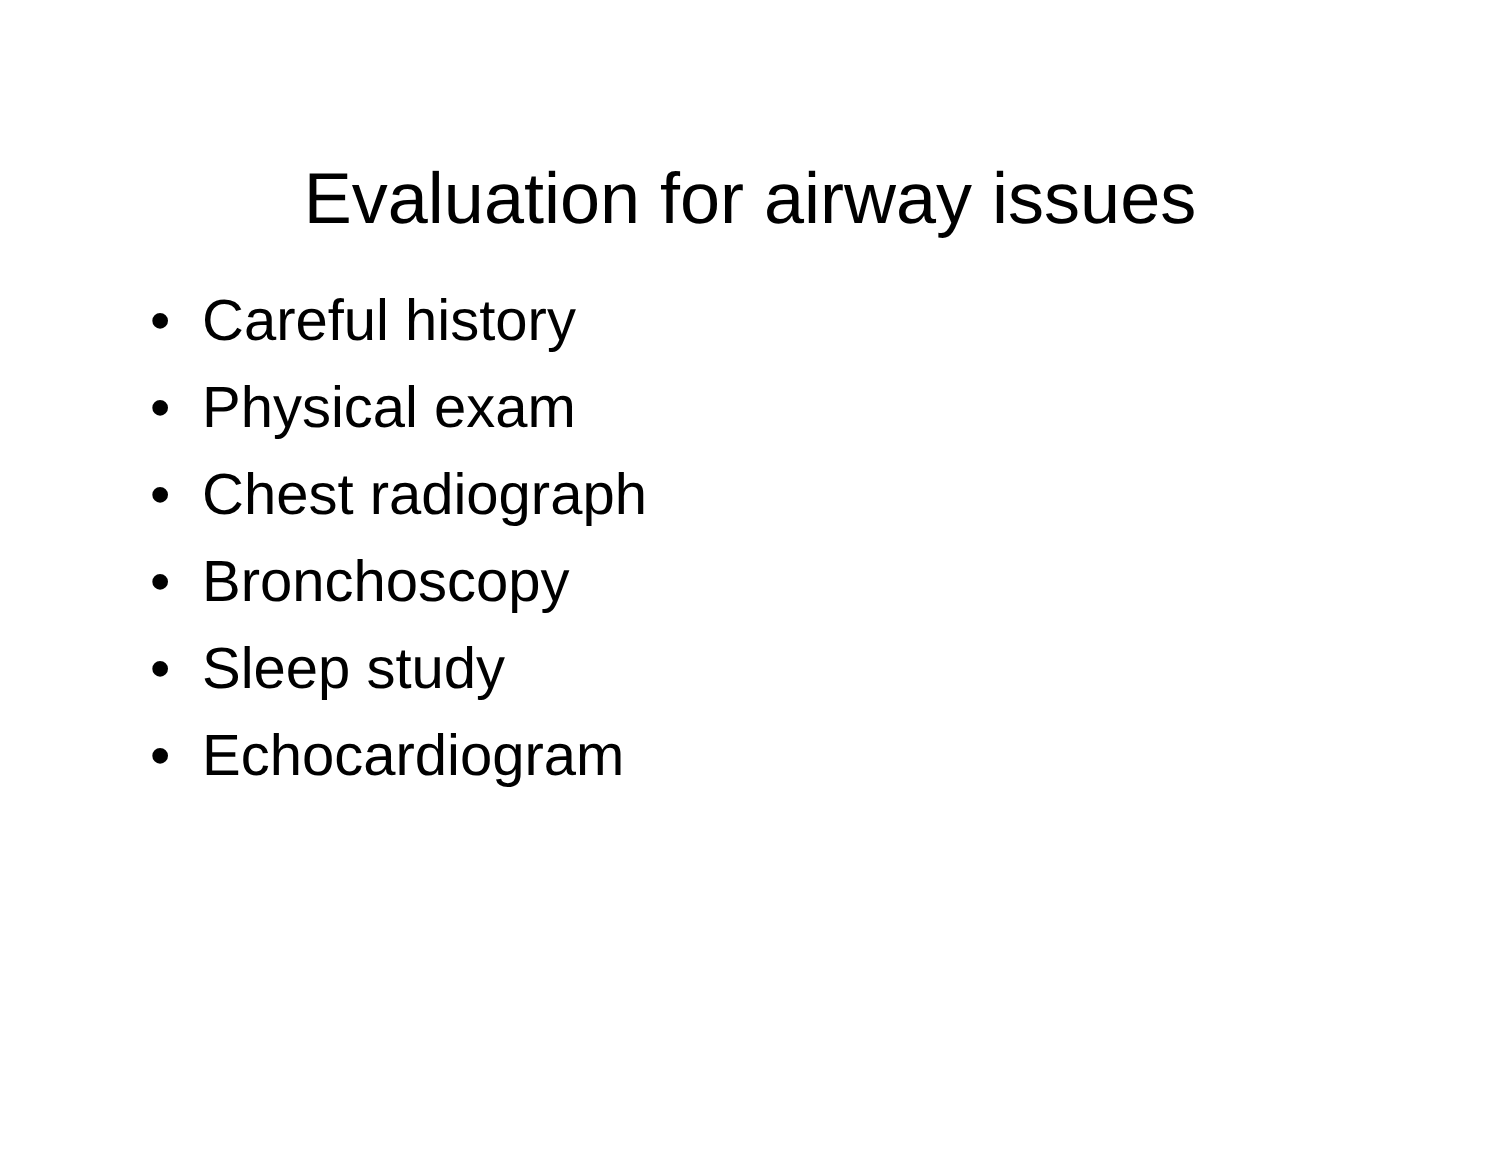Evaluation for airway issues
• Careful history
• Physical exam
• Chest radiograph
• Bronchoscopy
• Sleep study
• Echocardiogram